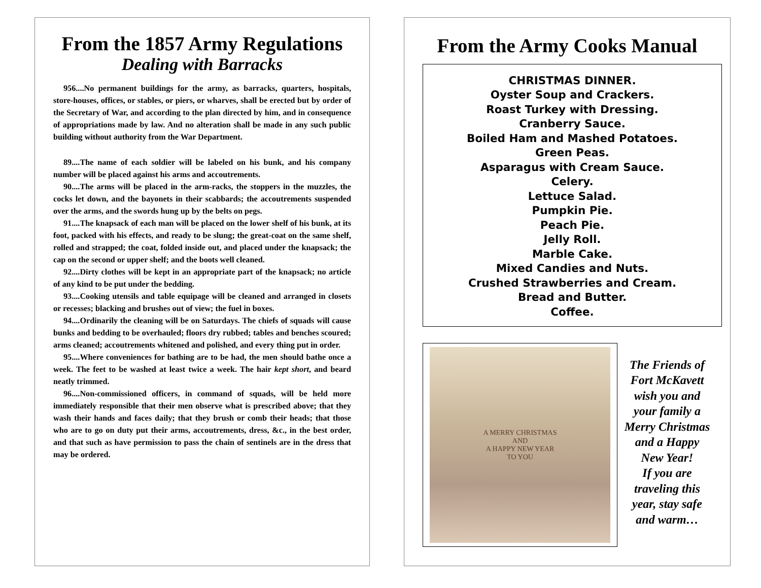From the 1857 Army Regulations
Dealing with Barracks
956....No permanent buildings for the army, as barracks, quarters, hospitals, store-houses, offices, or stables, or piers, or wharves, shall be erected but by order of the Secretary of War, and according to the plan directed by him, and in consequence of appropriations made by law. And no alteration shall be made in any such public building without authority from the War Department.
89....The name of each soldier will be labeled on his bunk, and his company number will be placed against his arms and accoutrements.
90....The arms will be placed in the arm-racks, the stoppers in the muzzles, the cocks let down, and the bayonets in their scabbards; the accoutrements suspended over the arms, and the swords hung up by the belts on pegs.
91....The knapsack of each man will be placed on the lower shelf of his bunk, at its foot, packed with his effects, and ready to be slung; the great-coat on the same shelf, rolled and strapped; the coat, folded inside out, and placed under the knapsack; the cap on the second or upper shelf; and the boots well cleaned.
92....Dirty clothes will be kept in an appropriate part of the knapsack; no article of any kind to be put under the bedding.
93....Cooking utensils and table equipage will be cleaned and arranged in closets or recesses; blacking and brushes out of view; the fuel in boxes.
94....Ordinarily the cleaning will be on Saturdays. The chiefs of squads will cause bunks and bedding to be overhauled; floors dry rubbed; tables and benches scoured; arms cleaned; accoutrements whitened and polished, and every thing put in order.
95....Where conveniences for bathing are to be had, the men should bathe once a week. The feet to be washed at least twice a week. The hair kept short, and beard neatly trimmed.
96....Non-commissioned officers, in command of squads, will be held more immediately responsible that their men observe what is prescribed above; that they wash their hands and faces daily; that they brush or comb their heads; that those who are to go on duty put their arms, accoutrements, dress, &c., in the best order, and that such as have permission to pass the chain of sentinels are in the dress that may be ordered.
From the Army Cooks Manual
CHRISTMAS DINNER.
Oyster Soup and Crackers.
Roast Turkey with Dressing.
Cranberry Sauce.
Boiled Ham and Mashed Potatoes.
Green Peas.
Asparagus with Cream Sauce.
Celery.
Lettuce Salad.
Pumpkin Pie.
Peach Pie.
Jelly Roll.
Marble Cake.
Mixed Candies and Nuts.
Crushed Strawberries and Cream.
Bread and Butter.
Coffee.
A MERRY CHRISTMAS
AND
A HAPPY NEW YEAR
TO YOU
The Friends of
Fort McKavett
wish you and
your family a
Merry Christmas
and a Happy
New Year!
If you are
traveling this
year, stay safe
and warm…